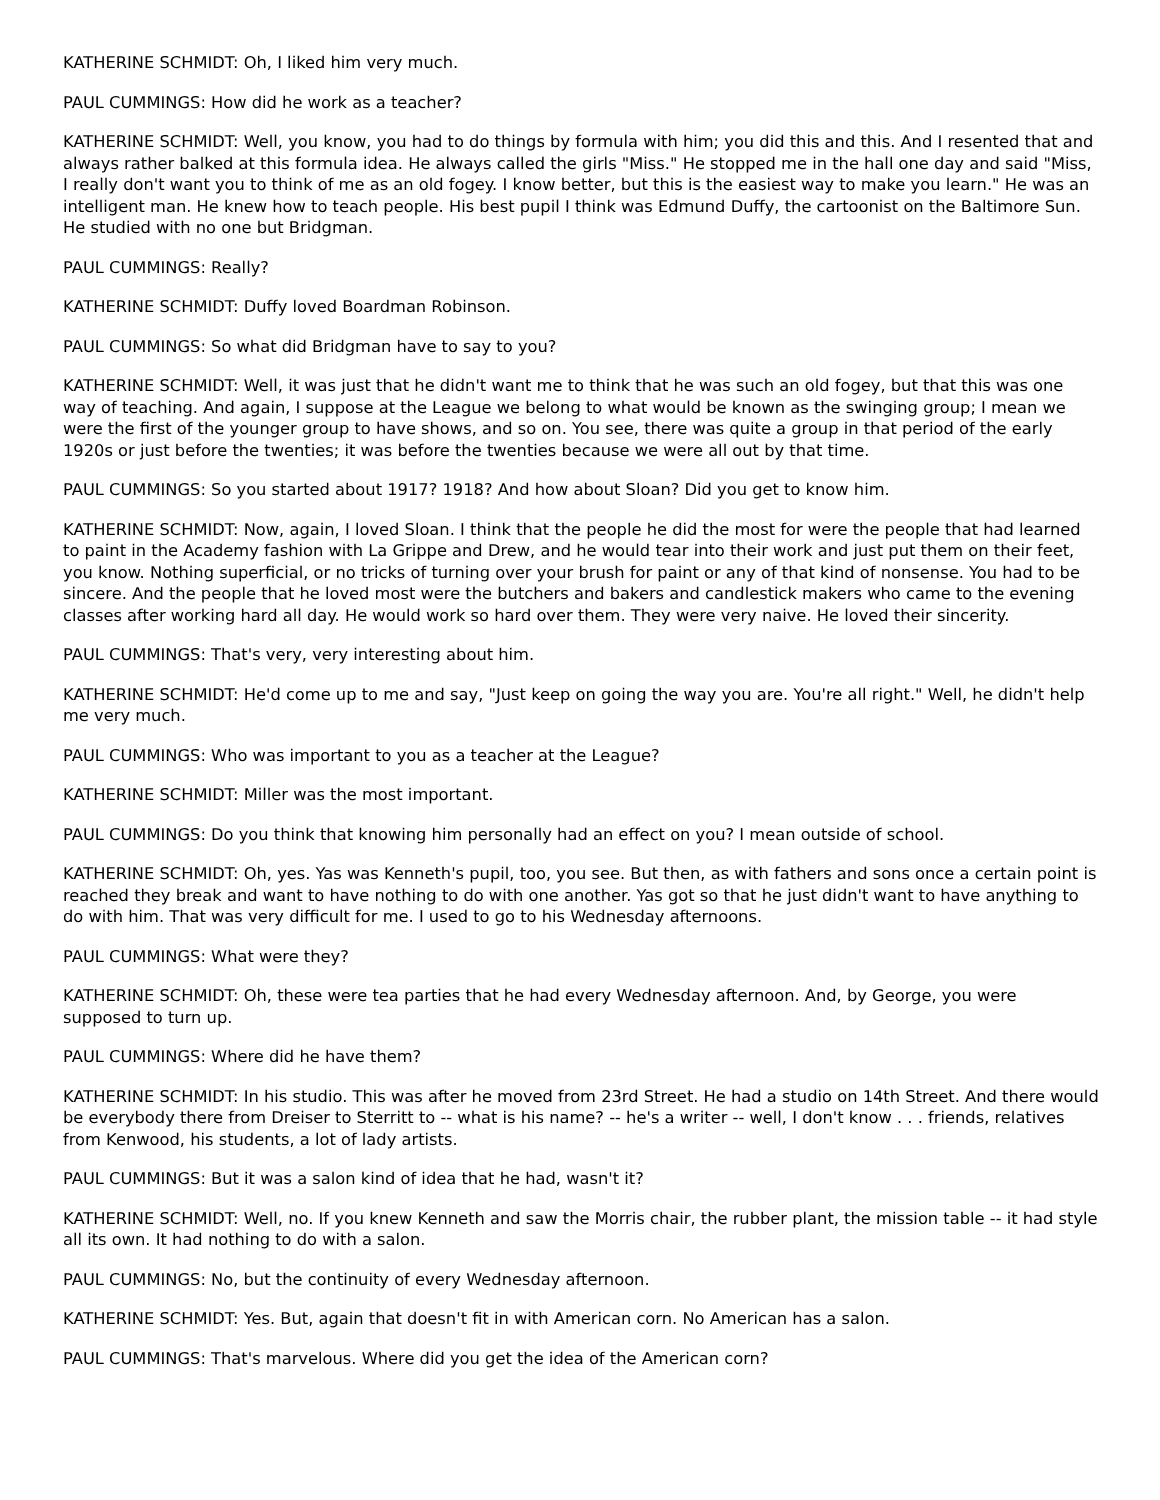KATHERINE SCHMIDT: Oh, I liked him very much.
PAUL CUMMINGS: How did he work as a teacher?
KATHERINE SCHMIDT: Well, you know, you had to do things by formula with him; you did this and this. And I resented that and always rather balked at this formula idea. He always called the girls "Miss." He stopped me in the hall one day and said "Miss, I really don't want you to think of me as an old fogey. I know better, but this is the easiest way to make you learn." He was an intelligent man. He knew how to teach people. His best pupil I think was Edmund Duffy, the cartoonist on the Baltimore Sun. He studied with no one but Bridgman.
PAUL CUMMINGS: Really?
KATHERINE SCHMIDT: Duffy loved Boardman Robinson.
PAUL CUMMINGS: So what did Bridgman have to say to you?
KATHERINE SCHMIDT: Well, it was just that he didn't want me to think that he was such an old fogey, but that this was one way of teaching. And again, I suppose at the League we belong to what would be known as the swinging group; I mean we were the first of the younger group to have shows, and so on. You see, there was quite a group in that period of the early 1920s or just before the twenties; it was before the twenties because we were all out by that time.
PAUL CUMMINGS: So you started about 1917? 1918? And how about Sloan? Did you get to know him.
KATHERINE SCHMIDT: Now, again, I loved Sloan. I think that the people he did the most for were the people that had learned to paint in the Academy fashion with La Grippe and Drew, and he would tear into their work and just put them on their feet, you know. Nothing superficial, or no tricks of turning over your brush for paint or any of that kind of nonsense. You had to be sincere. And the people that he loved most were the butchers and bakers and candlestick makers who came to the evening classes after working hard all day. He would work so hard over them. They were very naive. He loved their sincerity.
PAUL CUMMINGS: That's very, very interesting about him.
KATHERINE SCHMIDT: He'd come up to me and say, "Just keep on going the way you are. You're all right." Well, he didn't help me very much.
PAUL CUMMINGS: Who was important to you as a teacher at the League?
KATHERINE SCHMIDT: Miller was the most important.
PAUL CUMMINGS: Do you think that knowing him personally had an effect on you? I mean outside of school.
KATHERINE SCHMIDT: Oh, yes. Yas was Kenneth's pupil, too, you see. But then, as with fathers and sons once a certain point is reached they break and want to have nothing to do with one another. Yas got so that he just didn't want to have anything to do with him. That was very difficult for me. I used to go to his Wednesday afternoons.
PAUL CUMMINGS: What were they?
KATHERINE SCHMIDT: Oh, these were tea parties that he had every Wednesday afternoon. And, by George, you were supposed to turn up.
PAUL CUMMINGS: Where did he have them?
KATHERINE SCHMIDT: In his studio. This was after he moved from 23rd Street. He had a studio on 14th Street. And there would be everybody there from Dreiser to Sterritt to -- what is his name? -- he's a writer -- well, I don't know . . . friends, relatives from Kenwood, his students, a lot of lady artists.
PAUL CUMMINGS: But it was a salon kind of idea that he had, wasn't it?
KATHERINE SCHMIDT: Well, no. If you knew Kenneth and saw the Morris chair, the rubber plant, the mission table -- it had style all its own. It had nothing to do with a salon.
PAUL CUMMINGS: No, but the continuity of every Wednesday afternoon.
KATHERINE SCHMIDT: Yes. But, again that doesn't fit in with American corn. No American has a salon.
PAUL CUMMINGS: That's marvelous. Where did you get the idea of the American corn?